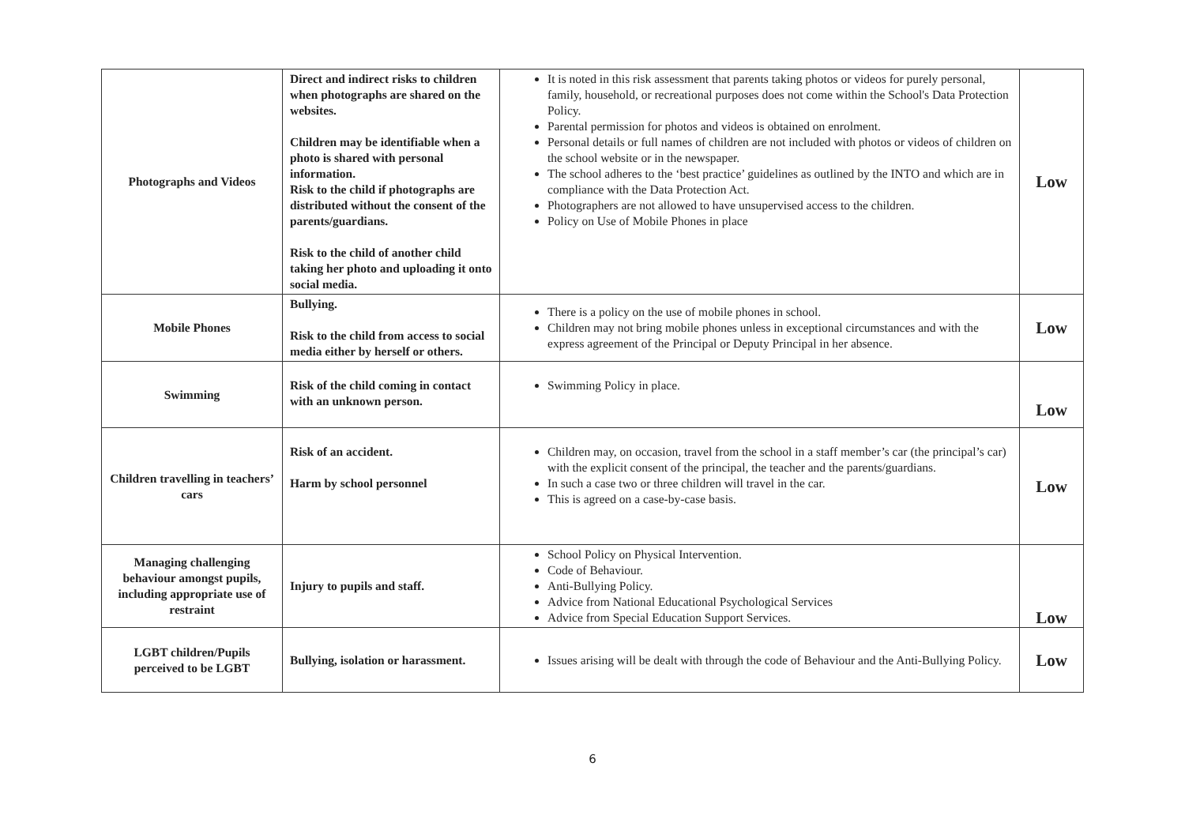| Photographs and Videos | Direct and indirect risks to children when photographs are shared on the websites. Children may be identifiable when a photo is shared with personal information. Risk to the child if photographs are distributed without the consent of the parents/guardians. Risk to the child of another child taking her photo and uploading it onto social media. | It is noted in this risk assessment that parents taking photos or videos for purely personal, family, household, or recreational purposes does not come within the School's Data Protection Policy. Parental permission for photos and videos is obtained on enrolment. Personal details or full names of children are not included with photos or videos of children on the school website or in the newspaper. The school adheres to the ‘best practice’ guidelines as outlined by the INTO and which are in compliance with the Data Protection Act. Photographers are not allowed to have unsupervised access to the children. Policy on Use of Mobile Phones in place | Low |
| Mobile Phones | Bullying. Risk to the child from access to social media either by herself or others. | There is a policy on the use of mobile phones in school. Children may not bring mobile phones unless in exceptional circumstances and with the express agreement of the Principal or Deputy Principal in her absence. | Low |
| Swimming | Risk of the child coming in contact with an unknown person. | Swimming Policy in place. | Low |
| Children travelling in teachers’ cars | Risk of an accident. Harm by school personnel | Children may, on occasion, travel from the school in a staff member’s car (the principal’s car) with the explicit consent of the principal, the teacher and the parents/guardians. In such a case two or three children will travel in the car. This is agreed on a case-by-case basis. | Low |
| Managing challenging behaviour amongst pupils, including appropriate use of restraint | Injury to pupils and staff. | School Policy on Physical Intervention. Code of Behaviour. Anti-Bullying Policy. Advice from National Educational Psychological Services Advice from Special Education Support Services. | Low |
| LGBT children/Pupils perceived to be LGBT | Bullying, isolation or harassment. | Issues arising will be dealt with through the code of Behaviour and the Anti-Bullying Policy. | Low |
6